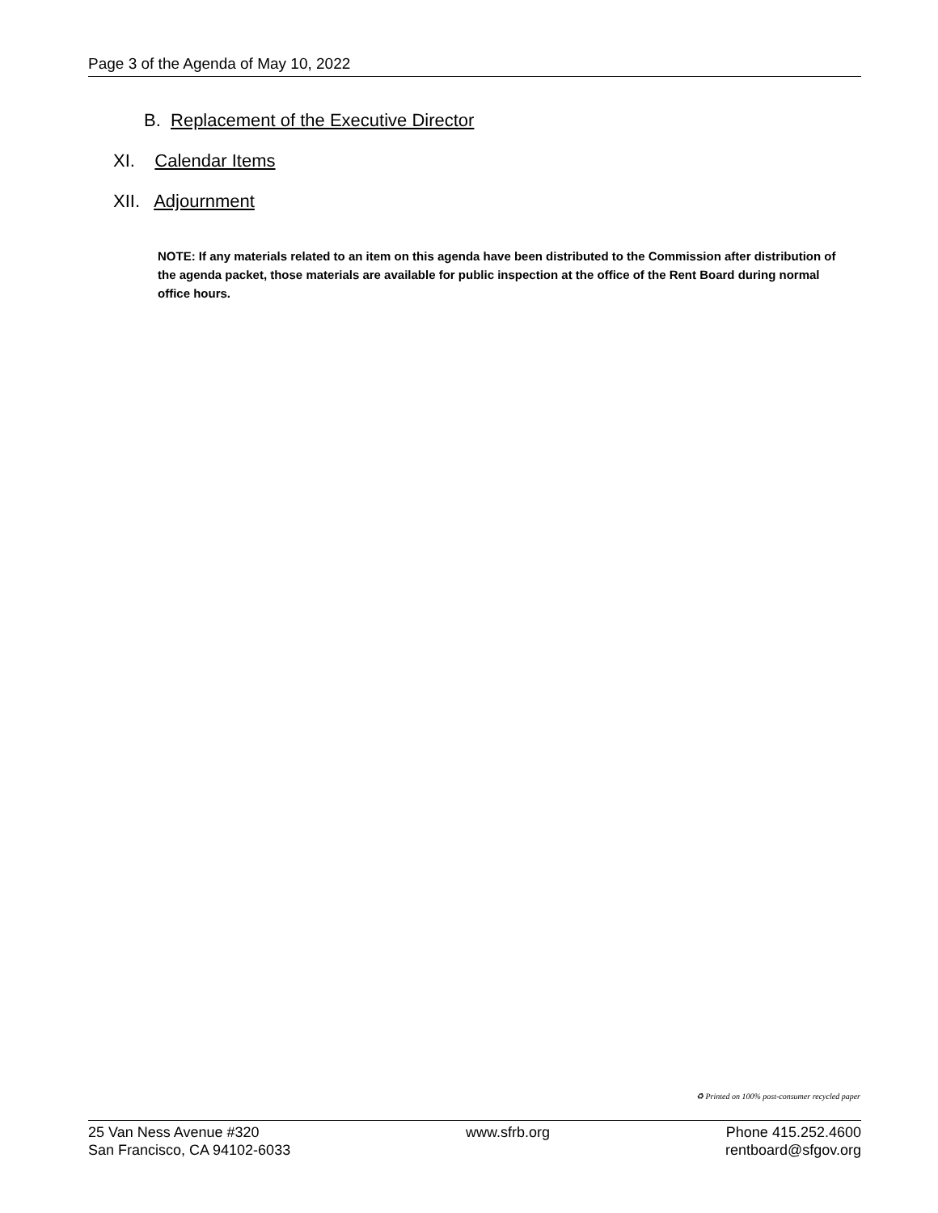Page 3 of the Agenda of May 10, 2022
B. Replacement of the Executive Director
XI. Calendar Items
XII. Adjournment
NOTE: If any materials related to an item on this agenda have been distributed to the Commission after distribution of the agenda packet, those materials are available for public inspection at the office of the Rent Board during normal office hours.
♻ Printed on 100% post-consumer recycled paper
25 Van Ness Avenue #320
San Francisco, CA 94102-6033
www.sfrb.org Phone 415.252.4600
rentboard@sfgov.org